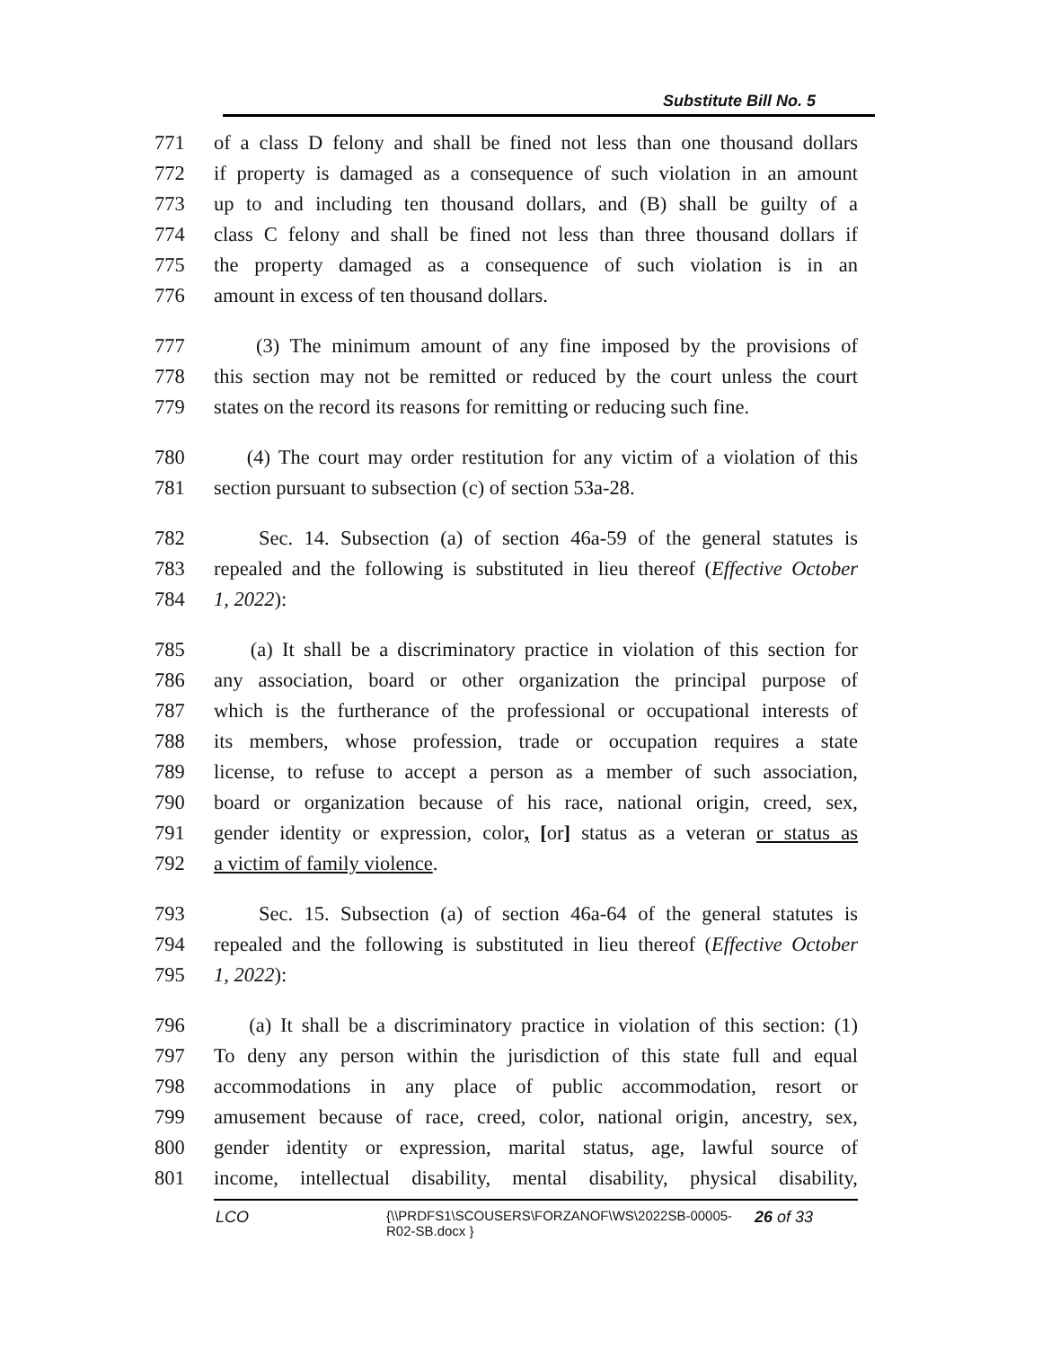Substitute Bill No. 5
771 of a class D felony and shall be fined not less than one thousand dollars
772 if property is damaged as a consequence of such violation in an amount
773 up to and including ten thousand dollars, and (B) shall be guilty of a
774 class C felony and shall be fined not less than three thousand dollars if
775 the property damaged as a consequence of such violation is in an
776 amount in excess of ten thousand dollars.
777 (3) The minimum amount of any fine imposed by the provisions of
778 this section may not be remitted or reduced by the court unless the court
779 states on the record its reasons for remitting or reducing such fine.
780 (4) The court may order restitution for any victim of a violation of this
781 section pursuant to subsection (c) of section 53a-28.
782 Sec. 14. Subsection (a) of section 46a-59 of the general statutes is
783 repealed and the following is substituted in lieu thereof (Effective October
784 1, 2022):
785 (a) It shall be a discriminatory practice in violation of this section for
786 any association, board or other organization the principal purpose of
787 which is the furtherance of the professional or occupational interests of
788 its members, whose profession, trade or occupation requires a state
789 license, to refuse to accept a person as a member of such association,
790 board or organization because of his race, national origin, creed, sex,
791 gender identity or expression, color, [or] status as a veteran or status as
792 a victim of family violence.
793 Sec. 15. Subsection (a) of section 46a-64 of the general statutes is
794 repealed and the following is substituted in lieu thereof (Effective October
795 1, 2022):
796 (a) It shall be a discriminatory practice in violation of this section: (1)
797 To deny any person within the jurisdiction of this state full and equal
798 accommodations in any place of public accommodation, resort or
799 amusement because of race, creed, color, national origin, ancestry, sex,
800 gender identity or expression, marital status, age, lawful source of
801 income, intellectual disability, mental disability, physical disability,
LCO {\\PRDFS1\SCOUSERS\FORZANOF\WS\2022SB-00005-R02-SB.docx } 26 of 33